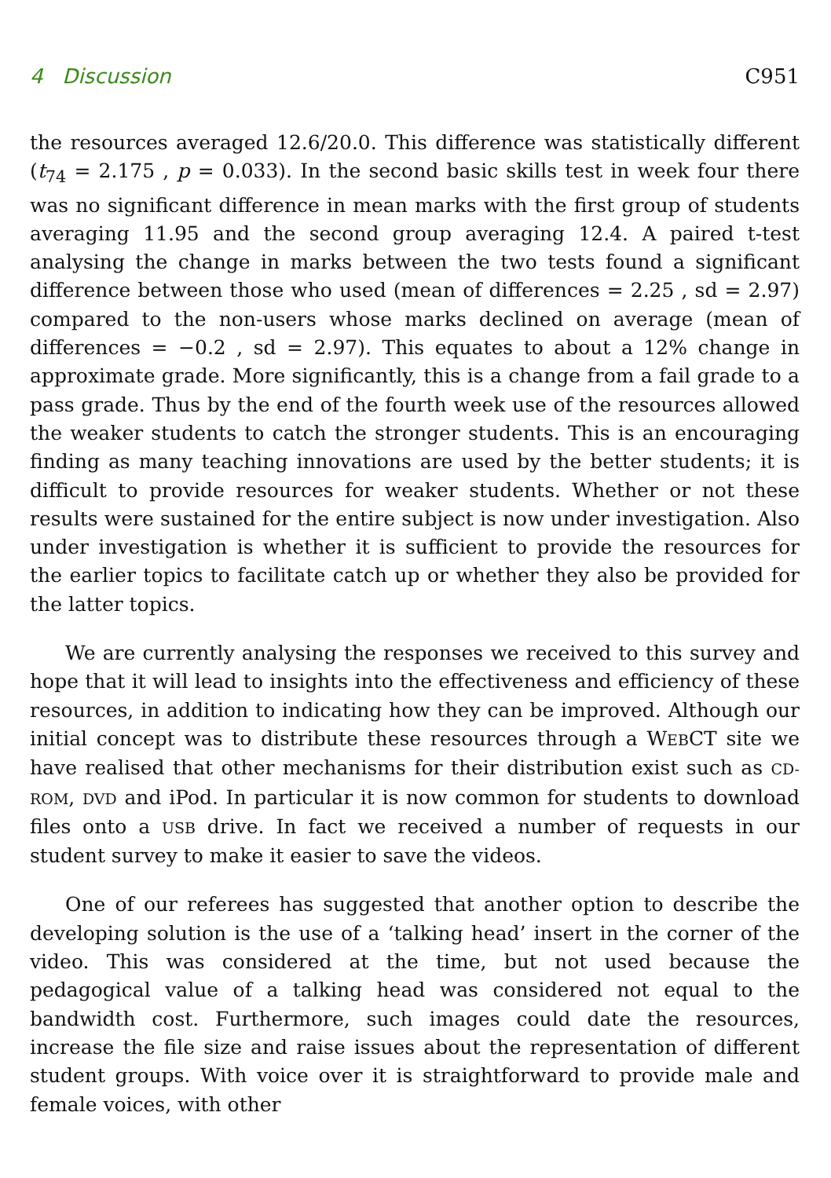4 Discussion C951
the resources averaged 12.6/20.0. This difference was statistically different (t<sub>74</sub> = 2.175 , p = 0.033). In the second basic skills test in week four there was no significant difference in mean marks with the first group of students averaging 11.95 and the second group averaging 12.4. A paired t-test analysing the change in marks between the two tests found a significant difference between those who used (mean of differences = 2.25 , sd = 2.97) compared to the non-users whose marks declined on average (mean of differences = −0.2 , sd = 2.97). This equates to about a 12% change in approximate grade. More significantly, this is a change from a fail grade to a pass grade. Thus by the end of the fourth week use of the resources allowed the weaker students to catch the stronger students. This is an encouraging finding as many teaching innovations are used by the better students; it is difficult to provide resources for weaker students. Whether or not these results were sustained for the entire subject is now under investigation. Also under investigation is whether it is sufficient to provide the resources for the earlier topics to facilitate catch up or whether they also be provided for the latter topics.
We are currently analysing the responses we received to this survey and hope that it will lead to insights into the effectiveness and efficiency of these resources, in addition to indicating how they can be improved. Although our initial concept was to distribute these resources through a WEBCT site we have realised that other mechanisms for their distribution exist such as CD-ROM, DVD and iPod. In particular it is now common for students to download files onto a USB drive. In fact we received a number of requests in our student survey to make it easier to save the videos.
One of our referees has suggested that another option to describe the developing solution is the use of a ‘talking head’ insert in the corner of the video. This was considered at the time, but not used because the pedagogical value of a talking head was considered not equal to the bandwidth cost. Furthermore, such images could date the resources, increase the file size and raise issues about the representation of different student groups. With voice over it is straightforward to provide male and female voices, with other